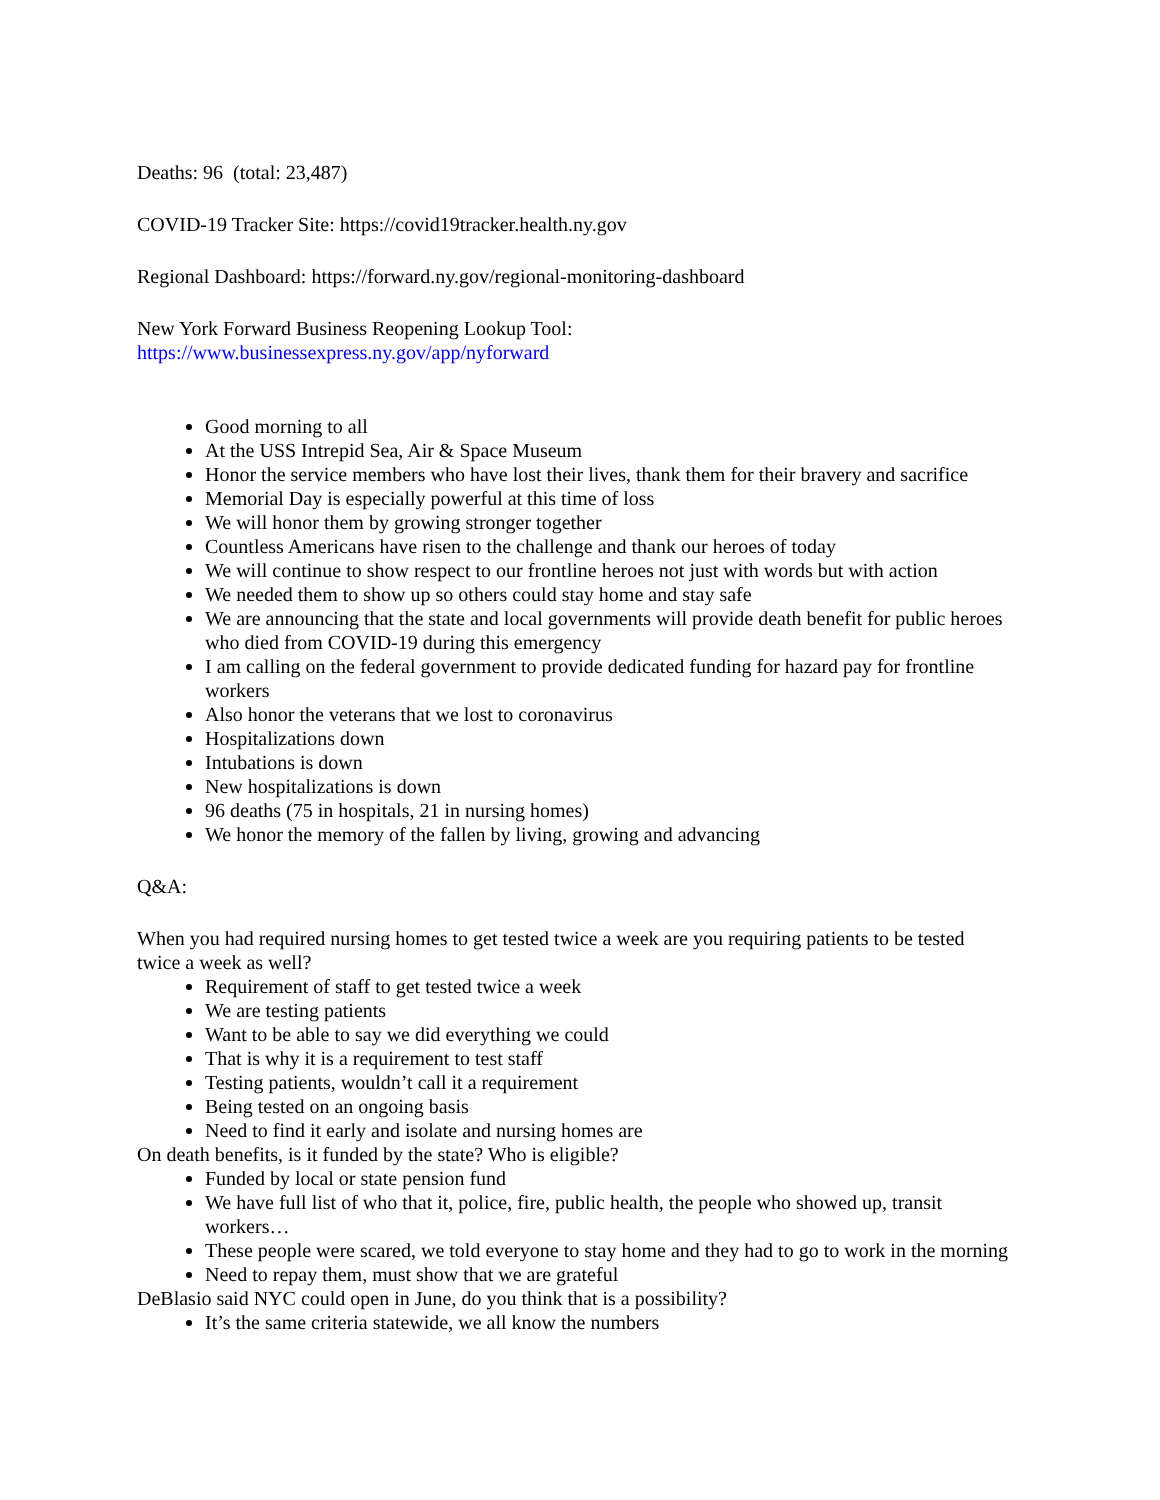Deaths: 96 (total: 23,487)
COVID-19 Tracker Site: https://covid19tracker.health.ny.gov
Regional Dashboard: https://forward.ny.gov/regional-monitoring-dashboard
New York Forward Business Reopening Lookup Tool:
https://www.businessexpress.ny.gov/app/nyforward
Good morning to all
At the USS Intrepid Sea, Air & Space Museum
Honor the service members who have lost their lives, thank them for their bravery and sacrifice
Memorial Day is especially powerful at this time of loss
We will honor them by growing stronger together
Countless Americans have risen to the challenge and thank our heroes of today
We will continue to show respect to our frontline heroes not just with words but with action
We needed them to show up so others could stay home and stay safe
We are announcing that the state and local governments will provide death benefit for public heroes who died from COVID-19 during this emergency
I am calling on the federal government to provide dedicated funding for hazard pay for frontline workers
Also honor the veterans that we lost to coronavirus
Hospitalizations down
Intubations is down
New hospitalizations is down
96 deaths (75 in hospitals, 21 in nursing homes)
We honor the memory of the fallen by living, growing and advancing
Q&A:
When you had required nursing homes to get tested twice a week are you requiring patients to be tested twice a week as well?
Requirement of staff to get tested twice a week
We are testing patients
Want to be able to say we did everything we could
That is why it is a requirement to test staff
Testing patients, wouldn’t call it a requirement
Being tested on an ongoing basis
Need to find it early and isolate and nursing homes are
On death benefits, is it funded by the state? Who is eligible?
Funded by local or state pension fund
We have full list of who that it, police, fire, public health, the people who showed up, transit workers…
These people were scared, we told everyone to stay home and they had to go to work in the morning
Need to repay them, must show that we are grateful
DeBlasio said NYC could open in June, do you think that is a possibility?
It’s the same criteria statewide, we all know the numbers